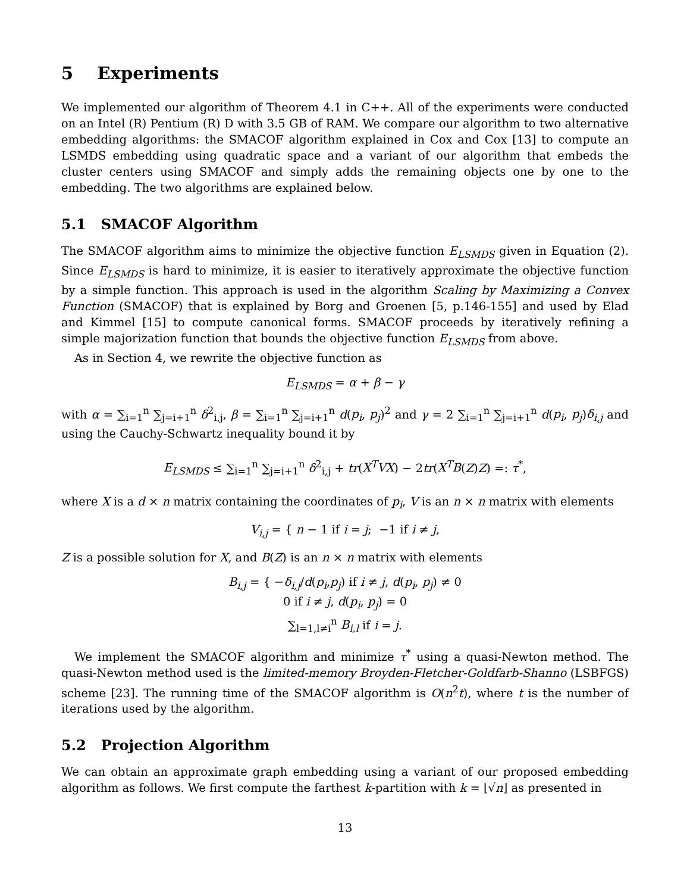5 Experiments
We implemented our algorithm of Theorem 4.1 in C++. All of the experiments were conducted on an Intel (R) Pentium (R) D with 3.5 GB of RAM. We compare our algorithm to two alternative embedding algorithms: the SMACOF algorithm explained in Cox and Cox [13] to compute an LSMDS embedding using quadratic space and a variant of our algorithm that embeds the cluster centers using SMACOF and simply adds the remaining objects one by one to the embedding. The two algorithms are explained below.
5.1 SMACOF Algorithm
The SMACOF algorithm aims to minimize the objective function E<sub>LSMDS</sub> given in Equation (2). Since E<sub>LSMDS</sub> is hard to minimize, it is easier to iteratively approximate the objective function by a simple function. This approach is used in the algorithm Scaling by Maximizing a Convex Function (SMACOF) that is explained by Borg and Groenen [5, p.146-155] and used by Elad and Kimmel [15] to compute canonical forms. SMACOF proceeds by iteratively refining a simple majorization function that bounds the objective function E<sub>LSMDS</sub> from above.
As in Section 4, we rewrite the objective function as
E<sub>LSMDS</sub> = α + β − γ
with α = ∑<sub>i=1</sub><sup>n</sup> ∑<sub>j=i+1</sub><sup>n</sup> δ<sup>2</sup><sub>i,j</sub>, β = ∑<sub>i=1</sub><sup>n</sup> ∑<sub>j=i+1</sub><sup>n</sup> d(p<sub>i</sub>, p<sub>j</sub>)<sup>2</sup> and γ = 2 ∑<sub>i=1</sub><sup>n</sup> ∑<sub>j=i+1</sub><sup>n</sup> d(p<sub>i</sub>, p<sub>j</sub>)δ<sub>i,j</sub> and using the Cauchy-Schwartz inequality bound it by
E<sub>LSMDS</sub> ≤ ∑<sub>i=1</sub><sup>n</sup> ∑<sub>j=i+1</sub><sup>n</sup> δ<sup>2</sup><sub>i,j</sub> + tr(X<sup>T</sup>VX) − 2tr(X<sup>T</sup>B(Z)Z) =: τ<sup>*</sup>,
where X is a d × n matrix containing the coordinates of p<sub>i</sub>, V is an n × n matrix with elements
V<sub>i,j</sub> = { n − 1 if i = j; −1 if i ≠ j,
Z is a possible solution for X, and B(Z) is an n × n matrix with elements
B<sub>i,j</sub> = { −δ<sub>i,j</sub>/d(p<sub>i</sub>,p<sub>j</sub>) if i ≠ j, d(p<sub>i</sub>, p<sub>j</sub>) ≠ 0
0 if i ≠ j, d(p<sub>i</sub>, p<sub>j</sub>) = 0
∑<sub>l=1,l≠i</sub><sup>n</sup> B<sub>i,l</sub> if i = j.
We implement the SMACOF algorithm and minimize τ<sup>*</sup> using a quasi-Newton method. The quasi-Newton method used is the limited-memory Broyden-Fletcher-Goldfarb-Shanno (LSBFGS) scheme [23]. The running time of the SMACOF algorithm is O(n<sup>2</sup>t), where t is the number of iterations used by the algorithm.
5.2 Projection Algorithm
We can obtain an approximate graph embedding using a variant of our proposed embedding algorithm as follows. We first compute the farthest k-partition with k = ⌊√n⌋ as presented in
13